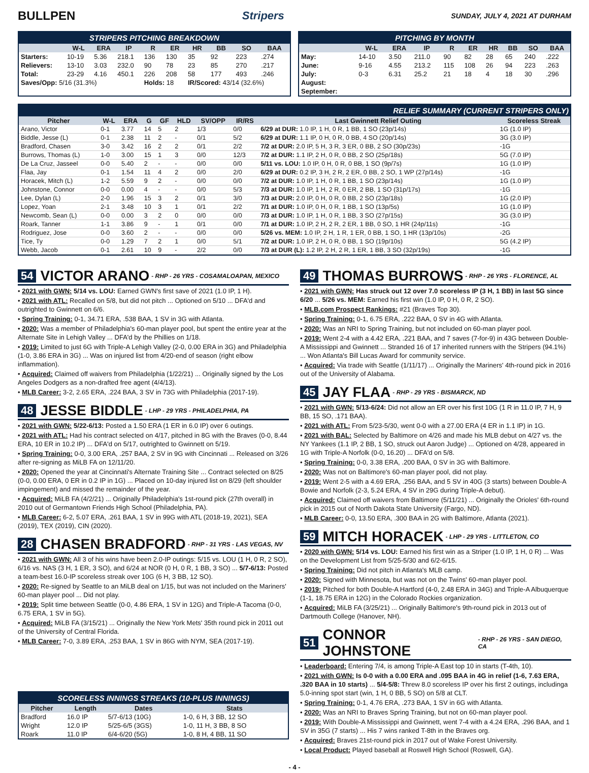BULLPEN Stripers SUNDAY, JULY 4, 2021 AT DURHAM
STRIPERS PITCHING BREAKDOWN
| | W-L | ERA | IP | R | ER | HR | BB | SO | BAA |
| --- | --- | --- | --- | --- | --- | --- | --- | --- | --- |
| Starters: | 10-19 | 5.36 | 218.1 | 136 | 130 | 35 | 92 | 223 | .274 |
| Relievers: | 13-10 | 3.03 | 232.0 | 90 | 78 | 23 | 85 | 270 | .217 |
| Total: | 23-29 | 4.16 | 450.1 | 226 | 208 | 58 | 177 | 493 | .246 |
| Saves/Opp: 5/16 (31.3%) | | | | Holds: 18 | | IR/Scored: 43/14 (32.6%) | | | |
PITCHING BY MONTH
| | W-L | ERA | IP | R | ER | HR | BB | SO | BAA |
| --- | --- | --- | --- | --- | --- | --- | --- | --- | --- |
| May: | 14-10 | 3.50 | 211.0 | 90 | 82 | 28 | 65 | 240 | .222 |
| June: | 9-16 | 4.55 | 213.2 | 115 | 108 | 26 | 94 | 223 | .263 |
| July: | 0-3 | 6.31 | 25.2 | 21 | 18 | 4 | 18 | 30 | .296 |
| August: | | | | | | | | | |
| September: | | | | | | | | | |
RELIEF SUMMARY (CURRENT STRIPERS ONLY)
| Pitcher | W-L | ERA | G | GF | HLD | SV/OPP | IR/RS | Last Gwinnett Relief Outing | Scoreless Streak |
| --- | --- | --- | --- | --- | --- | --- | --- | --- | --- |
| Arano, Victor | 0-1 | 3.77 | 14 | 5 | 2 | 1/3 | 0/0 | 6/29 at DUR: 1.0 IP, 1 H, 0 R, 1 BB, 1 SO (23p/14s) | 1G (1.0 IP) |
| Biddle, Jesse (L) | 0-1 | 2.38 | 11 | 2 | - | 0/1 | 5/2 | 6/29 at DUR: 1.1 IP, 0 H, 0 R, 0 BB, 4 SO (20p/14s) | 3G (3.0 IP) |
| Bradford, Chasen | 3-0 | 3.42 | 16 | 2 | 2 | 0/1 | 2/2 | 7/2 at DUR: 2.0 IP, 5 H, 3 R, 3 ER, 0 BB, 2 SO (30p/23s) | -1G |
| Burrows, Thomas (L) | 1-0 | 3.00 | 15 | 1 | 3 | 0/0 | 12/3 | 7/2 at DUR: 1.1 IP, 2 H, 0 R, 0 BB, 2 SO (25p/18s) | 5G (7.0 IP) |
| De La Cruz, Jasseel | 0-0 | 5.40 | 2 | - | - | 0/0 | 0/0 | 5/11 vs. LOU: 1.0 IP, 0 H, 0 R, 0 BB, 1 SO (9p/7s) | 1G (1.0 IP) |
| Flaa, Jay | 0-1 | 1.54 | 11 | 4 | 2 | 0/0 | 2/0 | 6/29 at DUR: 0.2 IP, 3 H, 2 R, 2 ER, 0 BB, 2 SO, 1 WP (27p/14s) | -1G |
| Horacek, Mitch (L) | 1-2 | 5.59 | 9 | 2 | - | 0/0 | 0/0 | 7/2 at DUR: 1.0 IP, 1 H, 0 R, 1 BB, 1 SO (23p/14s) | 1G (1.0 IP) |
| Johnstone, Connor | 0-0 | 0.00 | 4 | - | - | 0/0 | 5/3 | 7/3 at DUR: 1.0 IP, 1 H, 2 R, 0 ER, 2 BB, 1 SO (31p/17s) | -1G |
| Lee, Dylan (L) | 2-0 | 1.96 | 15 | 3 | 2 | 0/1 | 3/0 | 7/3 at DUR: 2.0 IP, 0 H, 0 R, 0 BB, 2 SO (23p/18s) | 1G (2.0 IP) |
| Lopez, Yoan | 2-1 | 3.48 | 10 | 3 | 1 | 0/1 | 2/2 | 7/1 at DUR: 1.0 IP, 0 H, 0 R, 1 BB, 1 SO (13p/5s) | 1G (1.0 IP) |
| Newcomb, Sean (L) | 0-0 | 0.00 | 3 | 2 | 0 | 0/0 | 0/0 | 7/3 at DUR: 1.0 IP, 1 H, 0 R, 1 BB, 3 SO (27p/15s) | 3G (3.0 IP) |
| Roark, Tanner | 1-1 | 3.86 | 9 | - | 1 | 0/1 | 0/0 | 7/1 at DUR: 1.0 IP, 2 H, 2 R, 2 ER, 1 BB, 0 SO, 1 HR (24p/11s) | -1G |
| Rodriguez, Jose | 0-0 | 3.60 | 2 | - | - | 0/0 | 0/0 | 5/26 vs. MEM: 1.0 IP, 2 H, 1 R, 1 ER, 0 BB, 1 SO, 1 HR (13p/10s) | -2G |
| Tice, Ty | 0-0 | 1.29 | 7 | 2 | 1 | 0/0 | 5/1 | 7/2 at DUR: 1.0 IP, 2 H, 0 R, 0 BB, 1 SO (19p/10s) | 5G (4.2 IP) |
| Webb, Jacob | 0-1 | 2.61 | 10 | 9 | - | 2/2 | 0/0 | 7/3 at DUR (L): 1.2 IP, 2 H, 2 R, 1 ER, 1 BB, 3 SO (32p/19s) | -1G |
54 VICTOR ARANO - RHP - 26 YRS - COSAMALOAPAN, MEXICO
• 2021 with GWN: 5/14 vs. LOU: Earned GWN's first save of 2021 (1.0 IP, 1 H).
• 2021 with ATL: Recalled on 5/8, but did not pitch ... Optioned on 5/10 ... DFA'd and outrighted to Gwinnett on 6/6.
• Spring Training: 0-1, 34.71 ERA, .538 BAA, 1 SV in 3G with Atlanta.
• 2020: Was a member of Philadelphia's 60-man player pool, but spent the entire year at the Alternate Site in Lehigh Valley ... DFA'd by the Phillies on 1/18.
• 2019: Limited to just 6G with Triple-A Lehigh Valley (2-0, 0.00 ERA in 3G) and Philadelphia (1-0, 3.86 ERA in 3G) ... Was on injured list from 4/20-end of season (right elbow inflammation).
• Acquired: Claimed off waivers from Philadelphia (1/22/21) ... Originally signed by the Los Angeles Dodgers as a non-drafted free agent (4/4/13).
• MLB Career: 3-2, 2.65 ERA, .224 BAA, 3 SV in 73G with Philadelphia (2017-19).
48 JESSE BIDDLE - LHP - 29 YRS - PHILADELPHIA, PA
• 2021 with GWN: 5/22-6/13: Posted a 1.50 ERA (1 ER in 6.0 IP) over 6 outings.
• 2021 with ATL: Had his contract selected on 4/17, pitched in 8G with the Braves (0-0, 8.44 ERA, 10 ER in 10.2 IP) ... DFA'd on 5/17, outrighted to Gwinnett on 5/19.
• Spring Training: 0-0, 3.00 ERA, .257 BAA, 2 SV in 9G with Cincinnati ... Released on 3/26 after re-signing as MiLB FA on 12/11/20.
• 2020: Opened the year at Cincinnati's Alternate Training Site ... Contract selected on 8/25 (0-0, 0.00 ERA, 0 ER in 0.2 IP in 1G) ... Placed on 10-day injured list on 8/29 (left shoulder impingement) and missed the remainder of the year.
• Acquired: MiLB FA (4/2/21) ... Originally Philadelphia's 1st-round pick (27th overall) in 2010 out of Germantown Friends High School (Philadelphia, PA).
• MLB Career: 6-2, 5.07 ERA, .261 BAA, 1 SV in 99G with ATL (2018-19, 2021), SEA (2019), TEX (2019), CIN (2020).
28 CHASEN BRADFORD - RHP - 31 YRS - LAS VEGAS, NV
• 2021 with GWN: All 3 of his wins have been 2.0-IP outings: 5/15 vs. LOU (1 H, 0 R, 2 SO), 6/16 vs. NAS (3 H, 1 ER, 3 SO), and 6/24 at NOR (0 H, 0 R, 1 BB, 3 SO) ... 5/7-6/13: Posted a team-best 16.0-IP scoreless streak over 10G (6 H, 3 BB, 12 SO).
• 2020: Re-signed by Seattle to an MiLB deal on 1/15, but was not included on the Mariners' 60-man player pool ... Did not play.
• 2019: Split time between Seattle (0-0, 4.86 ERA, 1 SV in 12G) and Triple-A Tacoma (0-0, 6.75 ERA, 1 SV in 5G).
• Acquired: MiLB FA (3/15/21) ... Originally the New York Mets' 35th round pick in 2011 out of the University of Central Florida.
• MLB Career: 7-0, 3.89 ERA, .253 BAA, 1 SV in 86G with NYM, SEA (2017-19).
SCORELESS INNINGS STREAKS (10-PLUS INNINGS)
| Pitcher | Length | Dates | Stats |
| --- | --- | --- | --- |
| Bradford | 16.0 IP | 5/7-6/13 (10G) | 1-0, 6 H, 3 BB, 12 SO |
| Wright | 12.0 IP | 5/25-6/5 (3GS) | 1-0, 11 H, 3 BB, 8 SO |
| Roark | 11.0 IP | 6/4-6/20 (5G) | 1-0, 8 H, 4 BB, 11 SO |
49 THOMAS BURROWS - RHP - 26 YRS - FLORENCE, AL
• 2021 with GWN: Has struck out 12 over 7.0 scoreless IP (3 H, 1 BB) in last 5G since 6/20 ... 5/26 vs. MEM: Earned his first win (1.0 IP, 0 H, 0 R, 2 SO).
• MLB.com Prospect Rankings: #21 (Braves Top 30).
• Spring Training: 0-1, 6.75 ERA, .222 BAA, 0 SV in 4G with Atlanta.
• 2020: Was an NRI to Spring Training, but not included on 60-man player pool.
• 2019: Went 2-4 with a 4.42 ERA, .221 BAA, and 7 saves (7-for-9) in 43G between Double-A Mississippi and Gwinnett ... Stranded 16 of 17 inherited runners with the Stripers (94.1%) ... Won Atlanta's Bill Lucas Award for community service.
• Acquired: Via trade with Seattle (1/11/17) ... Originally the Mariners' 4th-round pick in 2016 out of the University of Alabama.
45 JAY FLAA - RHP - 29 YRS - BISMARCK, ND
• 2021 with GWN: 5/13-6/24: Did not allow an ER over his first 10G (1 R in 11.0 IP, 7 H, 9 BB, 15 SO, .171 BAA).
• 2021 with ATL: From 5/23-5/30, went 0-0 with a 27.00 ERA (4 ER in 1.1 IP) in 1G.
• 2021 with BAL: Selected by Baltimore on 4/26 and made his MLB debut on 4/27 vs. the NY Yankees (1.1 IP, 2 BB, 1 SO, struck out Aaron Judge) ... Optioned on 4/28, appeared in 1G with Triple-A Norfolk (0-0, 16.20) ... DFA'd on 5/8.
• Spring Training: 0-0, 3.38 ERA, .200 BAA, 0 SV in 3G with Baltimore.
• 2020: Was not on Baltimore's 60-man player pool, did not play.
• 2019: Went 2-5 with a 4.69 ERA, .256 BAA, and 5 SV in 40G (3 starts) between Double-A Bowie and Norfolk (2-3, 5.24 ERA, 4 SV in 29G during Triple-A debut).
• Acquired: Claimed off waivers from Baltimore (5/11/21) ... Originally the Orioles' 6th-round pick in 2015 out of North Dakota State University (Fargo, ND).
• MLB Career: 0-0, 13.50 ERA, .300 BAA in 2G with Baltimore, Atlanta (2021).
59 MITCH HORACEK - LHP - 29 YRS - LITTLETON, CO
• 2020 with GWN: 5/14 vs. LOU: Earned his first win as a Striper (1.0 IP, 1 H, 0 R) ... Was on the Development List from 5/25-5/30 and 6/2-6/15.
• Spring Training: Did not pitch in Atlanta's MLB camp.
• 2020: Signed with Minnesota, but was not on the Twins' 60-man player pool.
• 2019: Pitched for both Double-A Hartford (4-0, 2.48 ERA in 34G) and Triple-A Albuquerque (1-1, 18.75 ERA in 12G) in the Colorado Rockies organization.
• Acquired: MiLB FA (3/25/21) ... Originally Baltimore's 9th-round pick in 2013 out of Dartmouth College (Hanover, NH).
51 CONNOR JOHNSTONE - RHP - 26 YRS - SAN DIEGO, CA
• Leaderboard: Entering 7/4, is among Triple-A East top 10 in starts (T-4th, 10).
• 2021 with GWN: Is 0-0 with a 0.00 ERA and .095 BAA in 4G in relief (1-6, 7.63 ERA, .320 BAA in 10 starts) ... 5/4-5/8: Threw 8.0 scoreless IP over his first 2 outings, includinga 5.0-inning spot start (win, 1 H, 0 BB, 5 SO) on 5/8 at CLT.
• Spring Training: 0-1, 4.76 ERA, .273 BAA, 1 SV in 6G with Atlanta.
• 2020: Was an NRI to Braves Spring Training, but not on 60-man player pool.
• 2019: With Double-A Mississippi and Gwinnett, went 7-4 with a 4.24 ERA, .296 BAA, and 1 SV in 35G (7 starts) ... His 7 wins ranked T-8th in the Braves org.
• Acquired: Braves 21st-round pick in 2017 out of Wake Forest University.
• Local Product: Played baseball at Roswell High School (Roswell, GA).
- 4 -